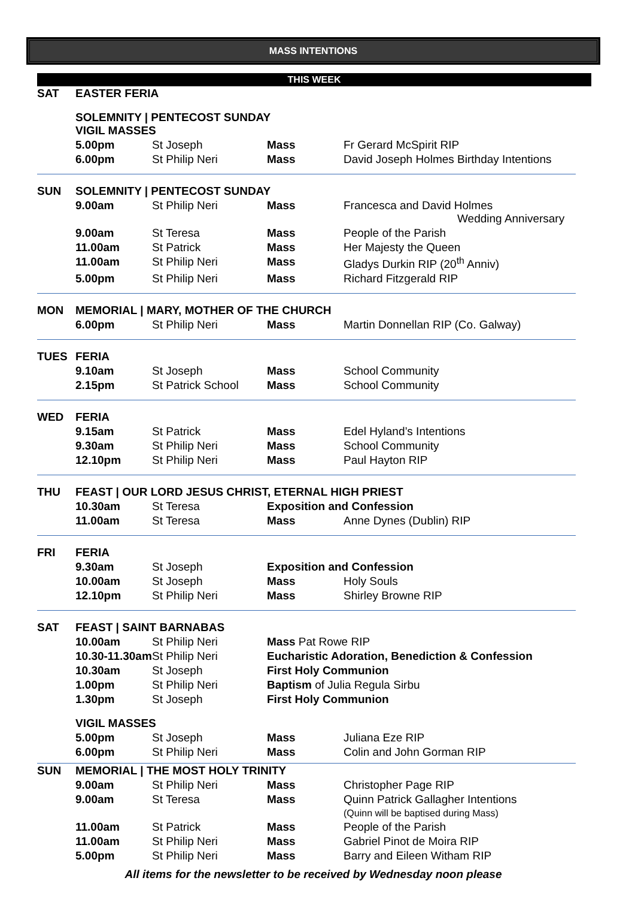MASS INTENTIONS
THIS WEEK
| SAT | EASTER FERIA | | | |
| | SOLEMNITY / PENTECOST SUNDAY VIGIL MASSES | | | |
| | 5.00pm | St Joseph | Mass | Fr Gerard McSpirit RIP |
| | 6.00pm | St Philip Neri | Mass | David Joseph Holmes Birthday Intentions |
| SUN | SOLEMNITY / PENTECOST SUNDAY | | | |
| | 9.00am | St Philip Neri | Mass | Francesca and David Holmes Wedding Anniversary |
| | 9.00am | St Teresa | Mass | People of the Parish |
| | 11.00am | St Patrick | Mass | Her Majesty the Queen |
| | 11.00am | St Philip Neri | Mass | Gladys Durkin RIP (20<sup>th</sup> Anniv) |
| | 5.00pm | St Philip Neri | Mass | Richard Fitzgerald RIP |
| MON | MEMORIAL / MARY, MOTHER OF THE CHURCH | | | |
| | 6.00pm | St Philip Neri | Mass | Martin Donnellan RIP (Co. Galway) |
| TUES | FERIA | | | |
| | 9.10am | St Joseph | Mass | School Community |
| | 2.15pm | St Patrick School | Mass | School Community |
| WED | FERIA | | | |
| | 9.15am | St Patrick | Mass | Edel Hyland’s Intentions |
| | 9.30am | St Philip Neri | Mass | School Community |
| | 12.10pm | St Philip Neri | Mass | Paul Hayton RIP |
| THU | FEAST / OUR LORD JESUS CHRIST, ETERNAL HIGH PRIEST | | | |
| | 10.30am | St Teresa | Exposition and Confession | |
| | 11.00am | St Teresa | Mass | Anne Dynes (Dublin) RIP |
| FRI | FERIA | | | |
| | 9.30am | St Joseph | Exposition and Confession | |
| | 10.00am | St Joseph | Mass | Holy Souls |
| | 12.10pm | St Philip Neri | Mass | Shirley Browne RIP |
| SAT | FEAST / SAINT BARNABAS | | | |
| | 10.00am | St Philip Neri | Mass Pat Rowe RIP | |
| | 10.30-11.30am | St Philip Neri | Eucharistic Adoration, Benediction & Confession | |
| | 10.30am | St Joseph | First Holy Communion | |
| | 1.00pm | St Philip Neri | Baptism of Julia Regula Sirbu | |
| | 1.30pm | St Joseph | First Holy Communion | |
| | VIGIL MASSES | | | |
| | 5.00pm | St Joseph | Mass | Juliana Eze RIP |
| | 6.00pm | St Philip Neri | Mass | Colin and John Gorman RIP |
| SUN | MEMORIAL / THE MOST HOLY TRINITY | | | |
| | 9.00am | St Philip Neri | Mass | Christopher Page RIP |
| | 9.00am | St Teresa | Mass | Quinn Patrick Gallagher Intentions (Quinn will be baptised during Mass) |
| | 11.00am | St Patrick | Mass | People of the Parish |
| | 11.00am | St Philip Neri | Mass | Gabriel Pinot de Moira RIP |
| | 5.00pm | St Philip Neri | Mass | Barry and Eileen Witham RIP |
All items for the newsletter to be received by Wednesday noon please